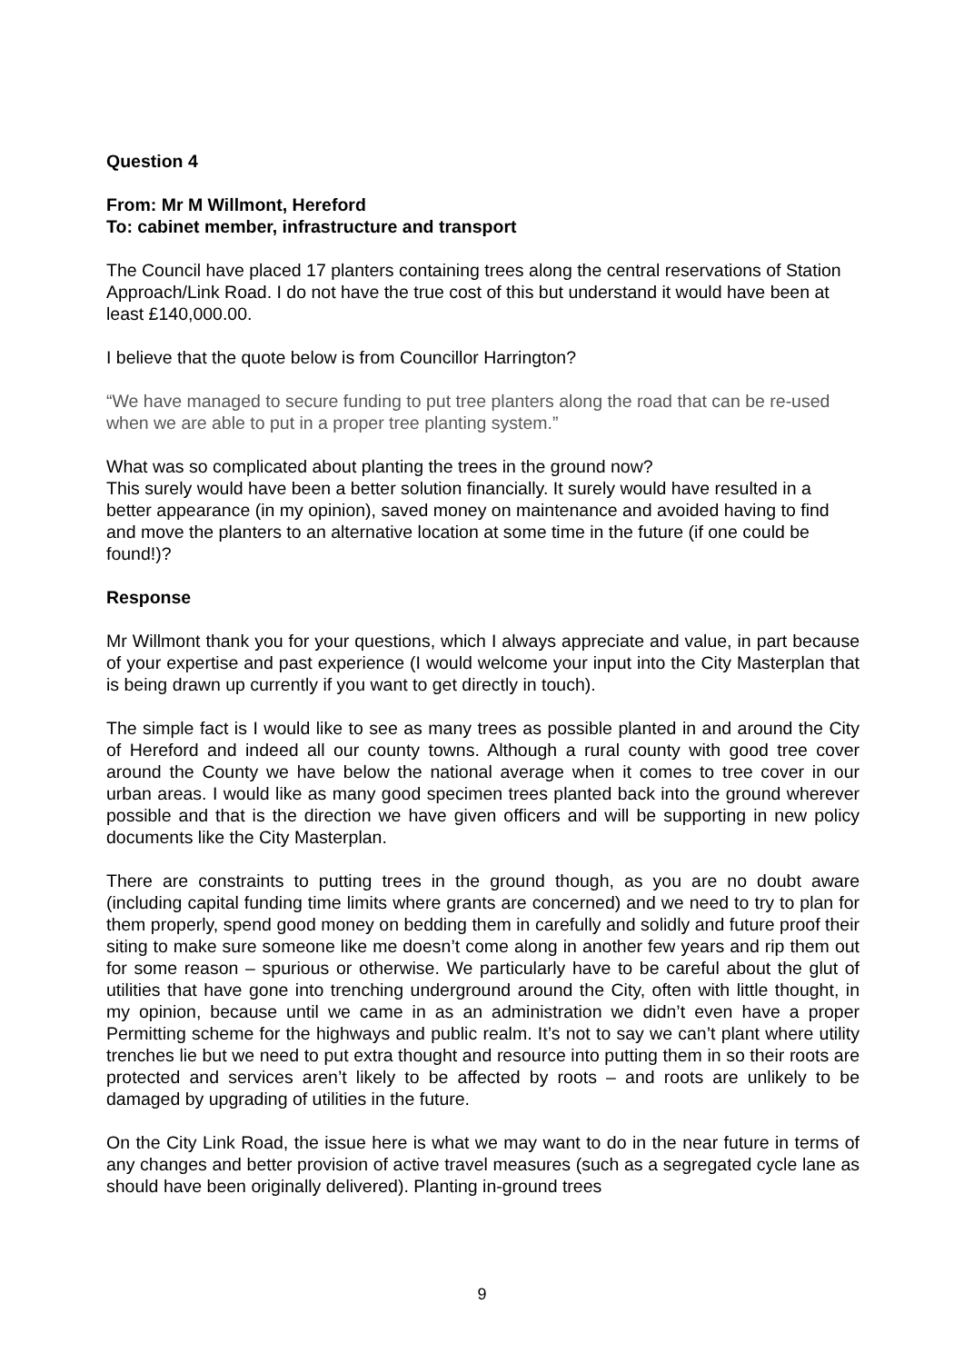Question 4
From: Mr M Willmont, Hereford
To: cabinet member, infrastructure and transport
The Council have placed 17 planters containing trees along the central reservations of Station Approach/Link Road. I do not have the true cost of this but understand it would have been at least £140,000.00.
I believe that the quote below is from Councillor Harrington?
“We have managed to secure funding to put tree planters along the road that can be re-used when we are able to put in a proper tree planting system.”
What was so complicated about planting the trees in the ground now?
This surely would have been a better solution financially. It surely would have resulted in a better appearance (in my opinion), saved money on maintenance and avoided having to find and move the planters to an alternative location at some time in the future (if one could be found!)?
Response
Mr Willmont thank you for your questions, which I always appreciate and value, in part because of your expertise and past experience (I would welcome your input into the City Masterplan that is being drawn up currently if you want to get directly in touch).
The simple fact is I would like to see as many trees as possible planted in and around the City of Hereford and indeed all our county towns. Although a rural county with good tree cover around the County we have below the national average when it comes to tree cover in our urban areas. I would like as many good specimen trees planted back into the ground wherever possible and that is the direction we have given officers and will be supporting in new policy documents like the City Masterplan.
There are constraints to putting trees in the ground though, as you are no doubt aware (including capital funding time limits where grants are concerned) and we need to try to plan for them properly, spend good money on bedding them in carefully and solidly and future proof their siting to make sure someone like me doesn’t come along in another few years and rip them out for some reason – spurious or otherwise. We particularly have to be careful about the glut of utilities that have gone into trenching underground around the City, often with little thought, in my opinion, because until we came in as an administration we didn’t even have a proper Permitting scheme for the highways and public realm. It’s not to say we can’t plant where utility trenches lie but we need to put extra thought and resource into putting them in so their roots are protected and services aren’t likely to be affected by roots – and roots are unlikely to be damaged by upgrading of utilities in the future.
On the City Link Road, the issue here is what we may want to do in the near future in terms of any changes and better provision of active travel measures (such as a segregated cycle lane as should have been originally delivered). Planting in-ground trees
9